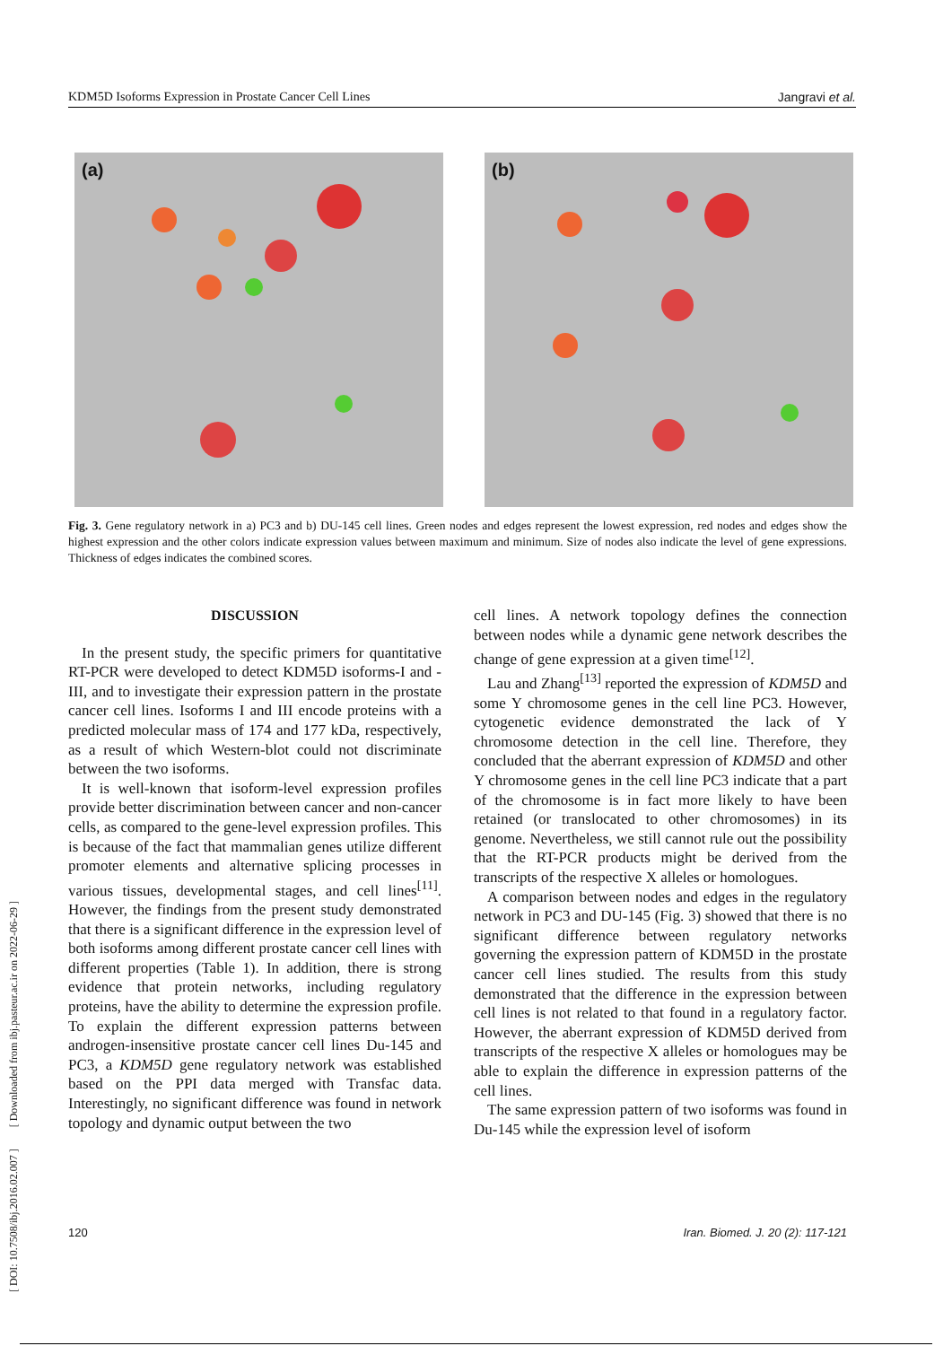KDM5D Isoforms Expression in Prostate Cancer Cell Lines Jangravi et al.
(a)
(b)
Fig. 3. Gene regulatory network in a) PC3 and b) DU-145 cell lines. Green nodes and edges represent the lowest expression, red nodes and edges show the highest expression and the other colors indicate expression values between maximum and minimum. Size of nodes also indicate the level of gene expressions. Thickness of edges indicates the combined scores.
DISCUSSION
In the present study, the specific primers for quantitative RT-PCR were developed to detect KDM5D isoforms-I and -III, and to investigate their expression pattern in the prostate cancer cell lines. Isoforms I and III encode proteins with a predicted molecular mass of 174 and 177 kDa, respectively, as a result of which Western-blot could not discriminate between the two isoforms.
It is well-known that isoform-level expression profiles provide better discrimination between cancer and non-cancer cells, as compared to the gene-level expression profiles. This is because of the fact that mammalian genes utilize different promoter elements and alternative splicing processes in various tissues, developmental stages, and cell lines<sup>[11]</sup>. However, the findings from the present study demonstrated that there is a significant difference in the expression level of both isoforms among different prostate cancer cell lines with different properties (Table 1). In addition, there is strong evidence that protein networks, including regulatory proteins, have the ability to determine the expression profile. To explain the different expression patterns between androgen-insensitive prostate cancer cell lines Du-145 and PC3, a KDM5D gene regulatory network was established based on the PPI data merged with Transfac data. Interestingly, no significant difference was found in network topology and dynamic output between the two
cell lines. A network topology defines the connection between nodes while a dynamic gene network describes the change of gene expression at a given time<sup>[12]</sup>.
Lau and Zhang<sup>[13]</sup> reported the expression of KDM5D and some Y chromosome genes in the cell line PC3. However, cytogenetic evidence demonstrated the lack of Y chromosome detection in the cell line. Therefore, they concluded that the aberrant expression of KDM5D and other Y chromosome genes in the cell line PC3 indicate that a part of the chromosome is in fact more likely to have been retained (or translocated to other chromosomes) in its genome. Nevertheless, we still cannot rule out the possibility that the RT-PCR products might be derived from the transcripts of the respective X alleles or homologues.
A comparison between nodes and edges in the regulatory network in PC3 and DU-145 (Fig. 3) showed that there is no significant difference between regulatory networks governing the expression pattern of KDM5D in the prostate cancer cell lines studied. The results from this study demonstrated that the difference in the expression between cell lines is not related to that found in a regulatory factor. However, the aberrant expression of KDM5D derived from transcripts of the respective X alleles or homologues may be able to explain the difference in expression patterns of the cell lines.
The same expression pattern of two isoforms was found in Du-145 while the expression level of isoform
120 Iran. Biomed. J. 20 (2): 117-121
[ DOI: 10.7508/ibj.2016.02.007 ] [ Downloaded from ibj.pasteur.ac.ir on 2022-06-29 ]